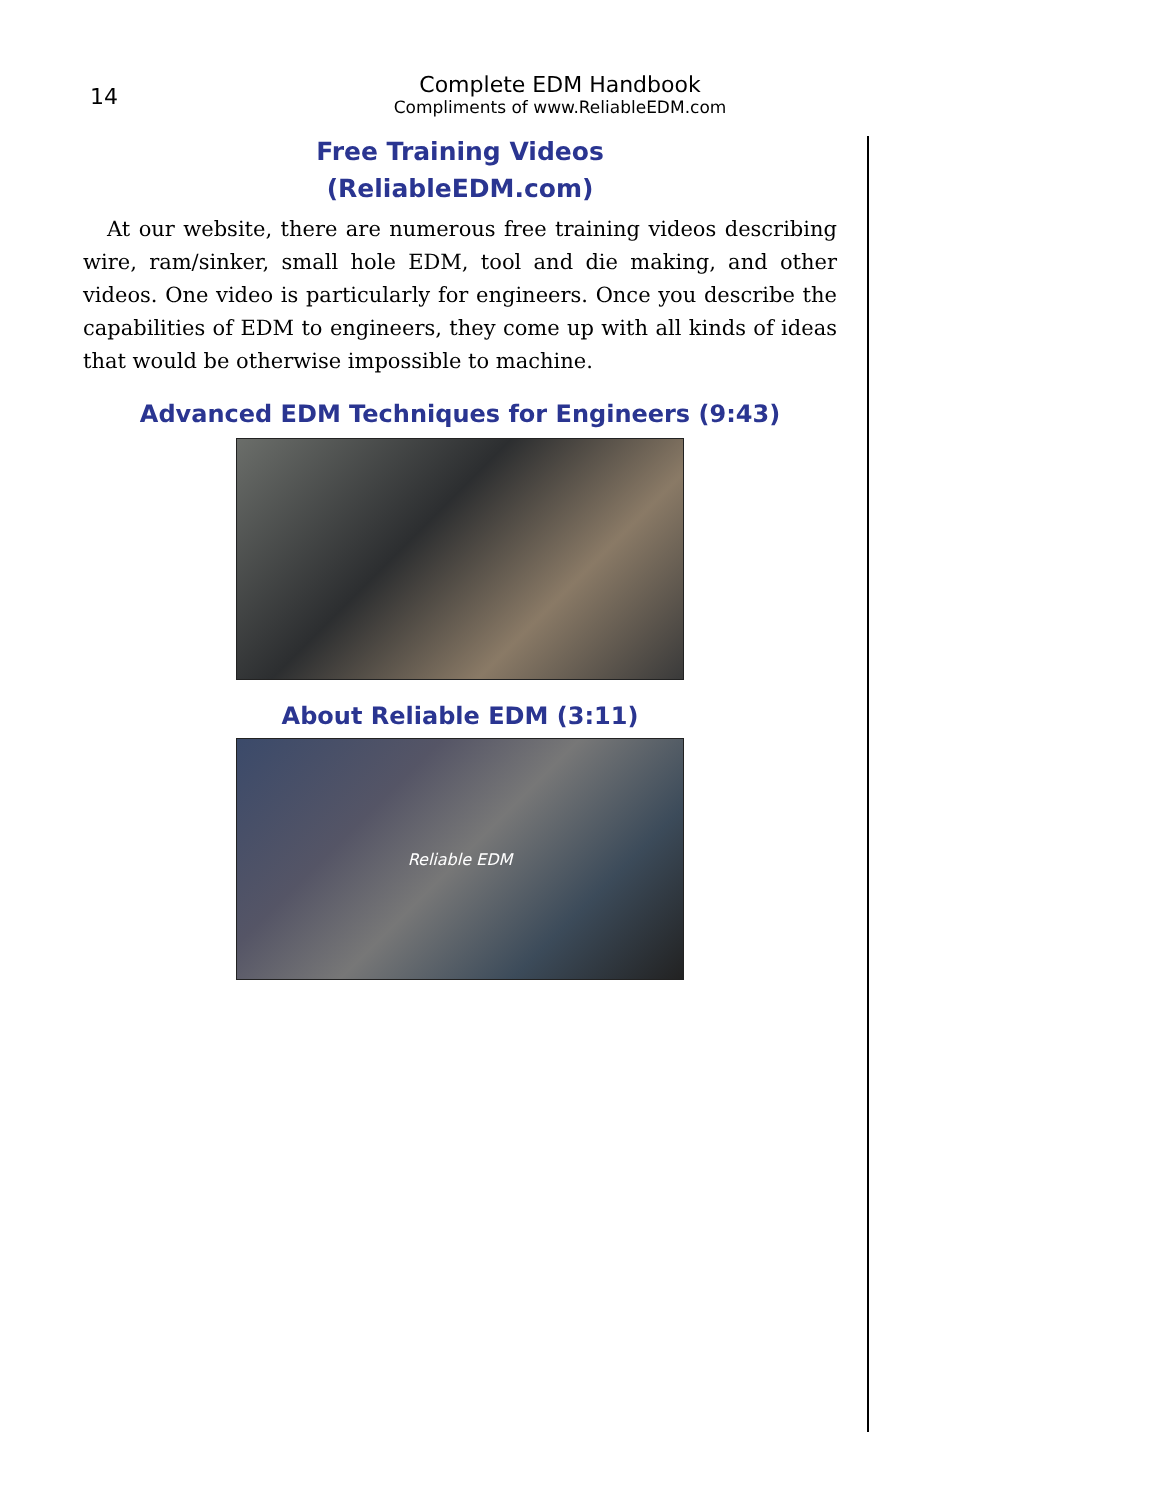14
Complete EDM Handbook
Compliments of www.ReliableEDM.com
Free Training Videos
(ReliableEDM.com)
At our website, there are numerous free training videos describing wire, ram/sinker, small hole EDM, tool and die making, and other videos. One video is particularly for engineers. Once you describe the capabilities of EDM to engineers, they come up with all kinds of ideas that would be otherwise impossible to machine.
Advanced EDM Techniques for Engineers (9:43)
About Reliable EDM (3:11)
Reliable EDM